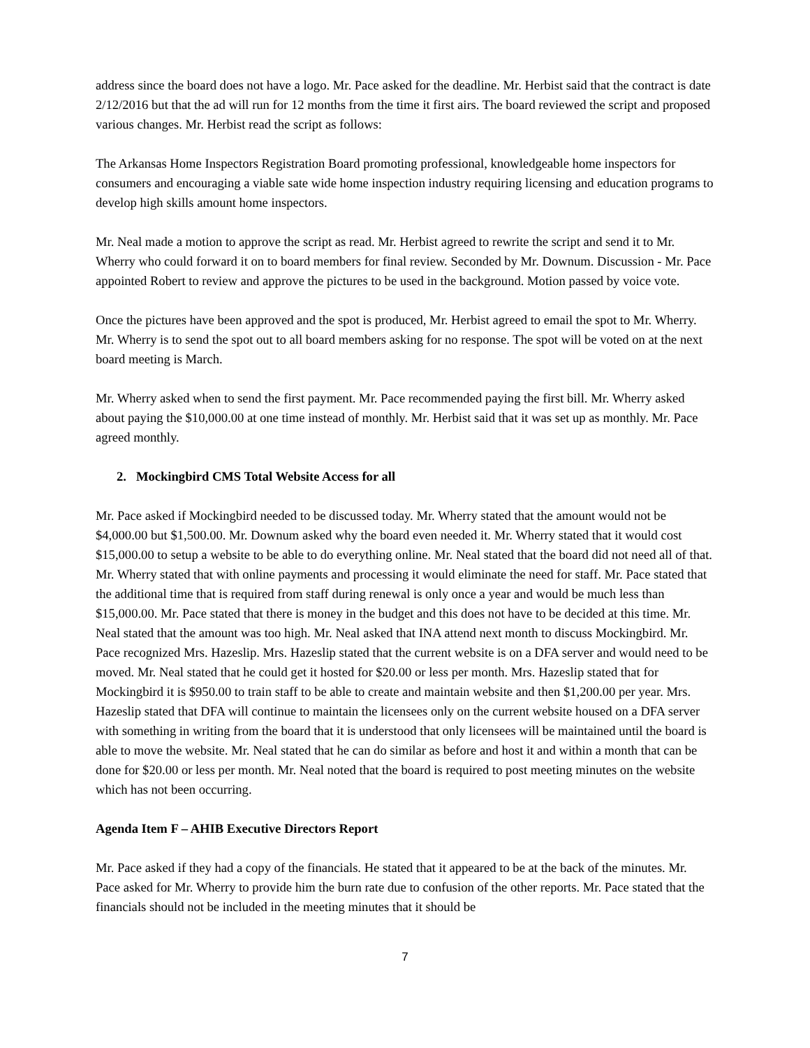address since the board does not have a logo. Mr. Pace asked for the deadline. Mr. Herbist said that the contract is date 2/12/2016 but that the ad will run for 12 months from the time it first airs. The board reviewed the script and proposed various changes. Mr. Herbist read the script as follows:
The Arkansas Home Inspectors Registration Board promoting professional, knowledgeable home inspectors for consumers and encouraging a viable sate wide home inspection industry requiring licensing and education programs to develop high skills amount home inspectors.
Mr. Neal made a motion to approve the script as read. Mr. Herbist agreed to rewrite the script and send it to Mr. Wherry who could forward it on to board members for final review. Seconded by Mr. Downum. Discussion - Mr. Pace appointed Robert to review and approve the pictures to be used in the background. Motion passed by voice vote.
Once the pictures have been approved and the spot is produced, Mr. Herbist agreed to email the spot to Mr. Wherry. Mr. Wherry is to send the spot out to all board members asking for no response. The spot will be voted on at the next board meeting is March.
Mr. Wherry asked when to send the first payment. Mr. Pace recommended paying the first bill. Mr. Wherry asked about paying the $10,000.00 at one time instead of monthly. Mr. Herbist said that it was set up as monthly. Mr. Pace agreed monthly.
2. Mockingbird CMS Total Website Access for all
Mr. Pace asked if Mockingbird needed to be discussed today. Mr. Wherry stated that the amount would not be $4,000.00 but $1,500.00. Mr. Downum asked why the board even needed it. Mr. Wherry stated that it would cost $15,000.00 to setup a website to be able to do everything online. Mr. Neal stated that the board did not need all of that. Mr. Wherry stated that with online payments and processing it would eliminate the need for staff. Mr. Pace stated that the additional time that is required from staff during renewal is only once a year and would be much less than $15,000.00. Mr. Pace stated that there is money in the budget and this does not have to be decided at this time. Mr. Neal stated that the amount was too high. Mr. Neal asked that INA attend next month to discuss Mockingbird. Mr. Pace recognized Mrs. Hazeslip. Mrs. Hazeslip stated that the current website is on a DFA server and would need to be moved. Mr. Neal stated that he could get it hosted for $20.00 or less per month. Mrs. Hazeslip stated that for Mockingbird it is $950.00 to train staff to be able to create and maintain website and then $1,200.00 per year. Mrs. Hazeslip stated that DFA will continue to maintain the licensees only on the current website housed on a DFA server with something in writing from the board that it is understood that only licensees will be maintained until the board is able to move the website. Mr. Neal stated that he can do similar as before and host it and within a month that can be done for $20.00 or less per month. Mr. Neal noted that the board is required to post meeting minutes on the website which has not been occurring.
Agenda Item F – AHIB Executive Directors Report
Mr. Pace asked if they had a copy of the financials. He stated that it appeared to be at the back of the minutes. Mr. Pace asked for Mr. Wherry to provide him the burn rate due to confusion of the other reports. Mr. Pace stated that the financials should not be included in the meeting minutes that it should be
7